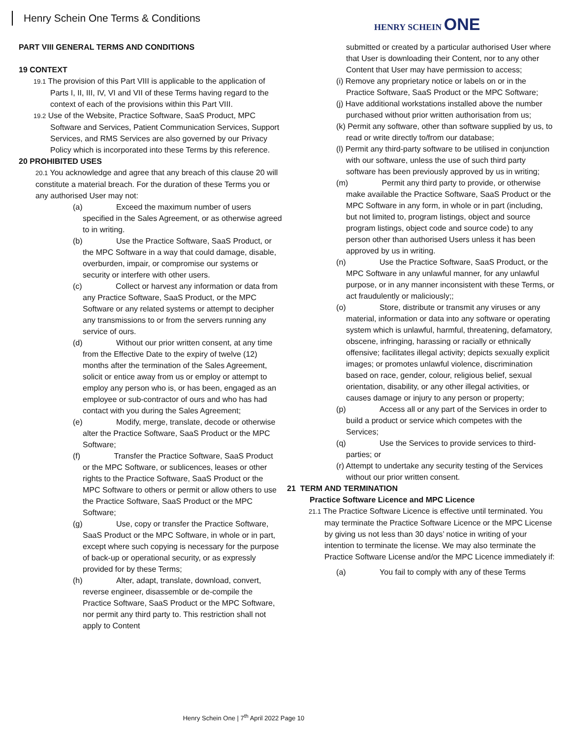Henry Schein One Terms & Conditions
HENRY SCHEIN ONE
PART VIII GENERAL TERMS AND CONDITIONS
19 CONTEXT
19.1 The provision of this Part VIII is applicable to the application of Parts I, II, III, IV, VI and VII of these Terms having regard to the context of each of the provisions within this Part VIII.
19.2 Use of the Website, Practice Software, SaaS Product, MPC Software and Services, Patient Communication Services, Support Services, and RMS Services are also governed by our Privacy Policy which is incorporated into these Terms by this reference.
20 PROHIBITED USES
20.1 You acknowledge and agree that any breach of this clause 20 will constitute a material breach. For the duration of these Terms you or any authorised User may not:
(a) Exceed the maximum number of users specified in the Sales Agreement, or as otherwise agreed to in writing.
(b) Use the Practice Software, SaaS Product, or the MPC Software in a way that could damage, disable, overburden, impair, or compromise our systems or security or interfere with other users.
(c) Collect or harvest any information or data from any Practice Software, SaaS Product, or the MPC Software or any related systems or attempt to decipher any transmissions to or from the servers running any service of ours.
(d) Without our prior written consent, at any time from the Effective Date to the expiry of twelve (12) months after the termination of the Sales Agreement, solicit or entice away from us or employ or attempt to employ any person who is, or has been, engaged as an employee or sub-contractor of ours and who has had contact with you during the Sales Agreement;
(e) Modify, merge, translate, decode or otherwise alter the Practice Software, SaaS Product or the MPC Software;
(f) Transfer the Practice Software, SaaS Product or the MPC Software, or sublicences, leases or other rights to the Practice Software, SaaS Product or the MPC Software to others or permit or allow others to use the Practice Software, SaaS Product or the MPC Software;
(g) Use, copy or transfer the Practice Software, SaaS Product or the MPC Software, in whole or in part, except where such copying is necessary for the purpose of back-up or operational security, or as expressly provided for by these Terms;
(h) Alter, adapt, translate, download, convert, reverse engineer, disassemble or de-compile the Practice Software, SaaS Product or the MPC Software, nor permit any third party to. This restriction shall not apply to Content
submitted or created by a particular authorised User where that User is downloading their Content, nor to any other Content that User may have permission to access;
(i) Remove any proprietary notice or labels on or in the Practice Software, SaaS Product or the MPC Software;
(j) Have additional workstations installed above the number purchased without prior written authorisation from us;
(k) Permit any software, other than software supplied by us, to read or write directly to/from our database;
(l) Permit any third-party software to be utilised in conjunction with our software, unless the use of such third party software has been previously approved by us in writing;
(m) Permit any third party to provide, or otherwise make available the Practice Software, SaaS Product or the MPC Software in any form, in whole or in part (including, but not limited to, program listings, object and source program listings, object code and source code) to any person other than authorised Users unless it has been approved by us in writing.
(n) Use the Practice Software, SaaS Product, or the MPC Software in any unlawful manner, for any unlawful purpose, or in any manner inconsistent with these Terms, or act fraudulently or maliciously;;
(o) Store, distribute or transmit any viruses or any material, information or data into any software or operating system which is unlawful, harmful, threatening, defamatory, obscene, infringing, harassing or racially or ethnically offensive; facilitates illegal activity; depicts sexually explicit images; or promotes unlawful violence, discrimination based on race, gender, colour, religious belief, sexual orientation, disability, or any other illegal activities, or causes damage or injury to any person or property;
(p) Access all or any part of the Services in order to build a product or service which competes with the Services;
(q) Use the Services to provide services to third-parties; or
(r) Attempt to undertake any security testing of the Services without our prior written consent.
21 TERM AND TERMINATION
Practice Software Licence and MPC Licence
21.1 The Practice Software Licence is effective until terminated. You may terminate the Practice Software Licence or the MPC License by giving us not less than 30 days’ notice in writing of your intention to terminate the license. We may also terminate the Practice Software License and/or the MPC Licence immediately if:
(a) You fail to comply with any of these Terms
Henry Schein One | 7<sup>th</sup> April 2022 Page 10